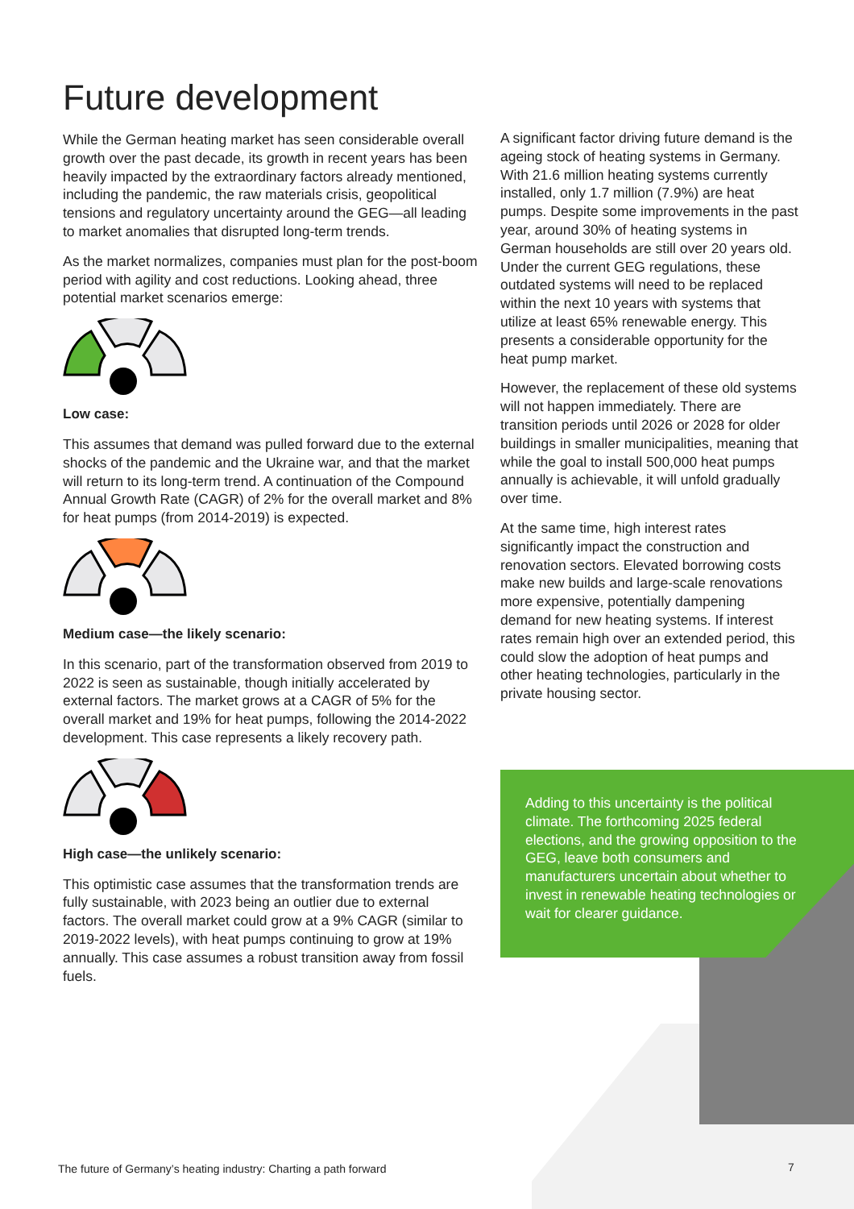Future development
While the German heating market has seen considerable overall growth over the past decade, its growth in recent years has been heavily impacted by the extraordinary factors already mentioned, including the pandemic, the raw materials crisis, geopolitical tensions and regulatory uncertainty around the GEG—all leading to market anomalies that disrupted long-term trends.
As the market normalizes, companies must plan for the post-boom period with agility and cost reductions. Looking ahead, three potential market scenarios emerge:
Low case:
This assumes that demand was pulled forward due to the external shocks of the pandemic and the Ukraine war, and that the market will return to its long-term trend. A continuation of the Compound Annual Growth Rate (CAGR) of 2% for the overall market and 8% for heat pumps (from 2014-2019) is expected.
Medium case—the likely scenario:
In this scenario, part of the transformation observed from 2019 to 2022 is seen as sustainable, though initially accelerated by external factors. The market grows at a CAGR of 5% for the overall market and 19% for heat pumps, following the 2014-2022 development. This case represents a likely recovery path.
High case—the unlikely scenario:
This optimistic case assumes that the transformation trends are fully sustainable, with 2023 being an outlier due to external factors. The overall market could grow at a 9% CAGR (similar to 2019-2022 levels), with heat pumps continuing to grow at 19% annually. This case assumes a robust transition away from fossil fuels.
A significant factor driving future demand is the ageing stock of heating systems in Germany. With 21.6 million heating systems currently installed, only 1.7 million (7.9%) are heat pumps. Despite some improvements in the past year, around 30% of heating systems in German households are still over 20 years old. Under the current GEG regulations, these outdated systems will need to be replaced within the next 10 years with systems that utilize at least 65% renewable energy. This presents a considerable opportunity for the heat pump market.
However, the replacement of these old systems will not happen immediately. There are transition periods until 2026 or 2028 for older buildings in smaller municipalities, meaning that while the goal to install 500,000 heat pumps annually is achievable, it will unfold gradually over time.
At the same time, high interest rates significantly impact the construction and renovation sectors. Elevated borrowing costs make new builds and large-scale renovations more expensive, potentially dampening demand for new heating systems. If interest rates remain high over an extended period, this could slow the adoption of heat pumps and other heating technologies, particularly in the private housing sector.
Adding to this uncertainty is the political climate. The forthcoming 2025 federal elections, and the growing opposition to the GEG, leave both consumers and manufacturers uncertain about whether to invest in renewable heating technologies or wait for clearer guidance.
The future of Germany’s heating industry: Charting a path forward
7